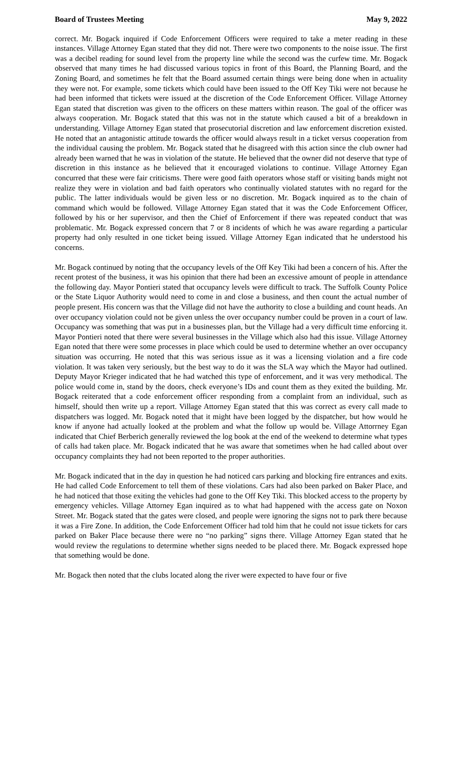Board of Trustees Meeting May 9, 2022
correct. Mr. Bogack inquired if Code Enforcement Officers were required to take a meter reading in these instances. Village Attorney Egan stated that they did not. There were two components to the noise issue. The first was a decibel reading for sound level from the property line while the second was the curfew time. Mr. Bogack observed that many times he had discussed various topics in front of this Board, the Planning Board, and the Zoning Board, and sometimes he felt that the Board assumed certain things were being done when in actuality they were not. For example, some tickets which could have been issued to the Off Key Tiki were not because he had been informed that tickets were issued at the discretion of the Code Enforcement Officer. Village Attorney Egan stated that discretion was given to the officers on these matters within reason. The goal of the officer was always cooperation. Mr. Bogack stated that this was not in the statute which caused a bit of a breakdown in understanding. Village Attorney Egan stated that prosecutorial discretion and law enforcement discretion existed. He noted that an antagonistic attitude towards the officer would always result in a ticket versus cooperation from the individual causing the problem. Mr. Bogack stated that he disagreed with this action since the club owner had already been warned that he was in violation of the statute. He believed that the owner did not deserve that type of discretion in this instance as he believed that it encouraged violations to continue. Village Attorney Egan concurred that these were fair criticisms. There were good faith operators whose staff or visiting bands might not realize they were in violation and bad faith operators who continually violated statutes with no regard for the public. The latter individuals would be given less or no discretion. Mr. Bogack inquired as to the chain of command which would be followed. Village Attorney Egan stated that it was the Code Enforcement Officer, followed by his or her supervisor, and then the Chief of Enforcement if there was repeated conduct that was problematic. Mr. Bogack expressed concern that 7 or 8 incidents of which he was aware regarding a particular property had only resulted in one ticket being issued. Village Attorney Egan indicated that he understood his concerns.
Mr. Bogack continued by noting that the occupancy levels of the Off Key Tiki had been a concern of his. After the recent protest of the business, it was his opinion that there had been an excessive amount of people in attendance the following day. Mayor Pontieri stated that occupancy levels were difficult to track. The Suffolk County Police or the State Liquor Authority would need to come in and close a business, and then count the actual number of people present. His concern was that the Village did not have the authority to close a building and count heads. An over occupancy violation could not be given unless the over occupancy number could be proven in a court of law. Occupancy was something that was put in a businesses plan, but the Village had a very difficult time enforcing it. Mayor Pontieri noted that there were several businesses in the Village which also had this issue. Village Attorney Egan noted that there were some processes in place which could be used to determine whether an over occupancy situation was occurring. He noted that this was serious issue as it was a licensing violation and a fire code violation. It was taken very seriously, but the best way to do it was the SLA way which the Mayor had outlined. Deputy Mayor Krieger indicated that he had watched this type of enforcement, and it was very methodical. The police would come in, stand by the doors, check everyone’s IDs and count them as they exited the building. Mr. Bogack reiterated that a code enforcement officer responding from a complaint from an individual, such as himself, should then write up a report. Village Attorney Egan stated that this was correct as every call made to dispatchers was logged. Mr. Bogack noted that it might have been logged by the dispatcher, but how would he know if anyone had actually looked at the problem and what the follow up would be. Village Attorrney Egan indicated that Chief Berberich generally reviewed the log book at the end of the weekend to determine what types of calls had taken place. Mr. Bogack indicated that he was aware that sometimes when he had called about over occupancy complaints they had not been reported to the proper authorities.
Mr. Bogack indicated that in the day in question he had noticed cars parking and blocking fire entrances and exits. He had called Code Enforcement to tell them of these violations. Cars had also been parked on Baker Place, and he had noticed that those exiting the vehicles had gone to the Off Key Tiki. This blocked access to the property by emergency vehicles. Village Attorney Egan inquired as to what had happened with the access gate on Noxon Street. Mr. Bogack stated that the gates were closed, and people were ignoring the signs not to park there because it was a Fire Zone. In addition, the Code Enforcement Officer had told him that he could not issue tickets for cars parked on Baker Place because there were no “no parking” signs there. Village Attorney Egan stated that he would review the regulations to determine whether signs needed to be placed there. Mr. Bogack expressed hope that something would be done.
Mr. Bogack then noted that the clubs located along the river were expected to have four or five